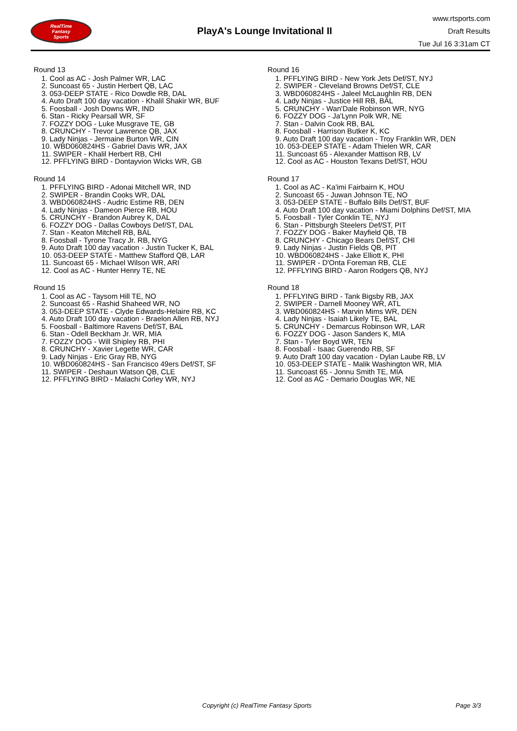RealTime
Fantasy
Sports
PlayA's Lounge Invitational II
www.rtsports.com
Draft Results
Tue Jul 16 3:31am CT
Round 13
1. Cool as AC - Josh Palmer WR, LAC
2. Suncoast 65 - Justin Herbert QB, LAC
3. 053-DEEP STATE - Rico Dowdle RB, DAL
4. Auto Draft 100 day vacation - Khalil Shakir WR, BUF
5. Foosball - Josh Downs WR, IND
6. Stan - Ricky Pearsall WR, SF
7. FOZZY DOG - Luke Musgrave TE, GB
8. CRUNCHY - Trevor Lawrence QB, JAX
9. Lady Ninjas - Jermaine Burton WR, CIN
10. WBD060824HS - Gabriel Davis WR, JAX
11. SWIPER - Khalil Herbert RB, CHI
12. PFFLYING BIRD - Dontayvion Wicks WR, GB
Round 14
1. PFFLYING BIRD - Adonai Mitchell WR, IND
2. SWIPER - Brandin Cooks WR, DAL
3. WBD060824HS - Audric Estime RB, DEN
4. Lady Ninjas - Dameon Pierce RB, HOU
5. CRUNCHY - Brandon Aubrey K, DAL
6. FOZZY DOG - Dallas Cowboys Def/ST, DAL
7. Stan - Keaton Mitchell RB, BAL
8. Foosball - Tyrone Tracy Jr. RB, NYG
9. Auto Draft 100 day vacation - Justin Tucker K, BAL
10. 053-DEEP STATE - Matthew Stafford QB, LAR
11. Suncoast 65 - Michael Wilson WR, ARI
12. Cool as AC - Hunter Henry TE, NE
Round 15
1. Cool as AC - Taysom Hill TE, NO
2. Suncoast 65 - Rashid Shaheed WR, NO
3. 053-DEEP STATE - Clyde Edwards-Helaire RB, KC
4. Auto Draft 100 day vacation - Braelon Allen RB, NYJ
5. Foosball - Baltimore Ravens Def/ST, BAL
6. Stan - Odell Beckham Jr. WR, MIA
7. FOZZY DOG - Will Shipley RB, PHI
8. CRUNCHY - Xavier Legette WR, CAR
9. Lady Ninjas - Eric Gray RB, NYG
10. WBD060824HS - San Francisco 49ers Def/ST, SF
11. SWIPER - Deshaun Watson QB, CLE
12. PFFLYING BIRD - Malachi Corley WR, NYJ
Round 16
1. PFFLYING BIRD - New York Jets Def/ST, NYJ
2. SWIPER - Cleveland Browns Def/ST, CLE
3. WBD060824HS - Jaleel McLaughlin RB, DEN
4. Lady Ninjas - Justice Hill RB, BAL
5. CRUNCHY - Wan'Dale Robinson WR, NYG
6. FOZZY DOG - Ja'Lynn Polk WR, NE
7. Stan - Dalvin Cook RB, BAL
8. Foosball - Harrison Butker K, KC
9. Auto Draft 100 day vacation - Troy Franklin WR, DEN
10. 053-DEEP STATE - Adam Thielen WR, CAR
11. Suncoast 65 - Alexander Mattison RB, LV
12. Cool as AC - Houston Texans Def/ST, HOU
Round 17
1. Cool as AC - Ka'imi Fairbairn K, HOU
2. Suncoast 65 - Juwan Johnson TE, NO
3. 053-DEEP STATE - Buffalo Bills Def/ST, BUF
4. Auto Draft 100 day vacation - Miami Dolphins Def/ST, MIA
5. Foosball - Tyler Conklin TE, NYJ
6. Stan - Pittsburgh Steelers Def/ST, PIT
7. FOZZY DOG - Baker Mayfield QB, TB
8. CRUNCHY - Chicago Bears Def/ST, CHI
9. Lady Ninjas - Justin Fields QB, PIT
10. WBD060824HS - Jake Elliott K, PHI
11. SWIPER - D'Onta Foreman RB, CLE
12. PFFLYING BIRD - Aaron Rodgers QB, NYJ
Round 18
1. PFFLYING BIRD - Tank Bigsby RB, JAX
2. SWIPER - Darnell Mooney WR, ATL
3. WBD060824HS - Marvin Mims WR, DEN
4. Lady Ninjas - Isaiah Likely TE, BAL
5. CRUNCHY - Demarcus Robinson WR, LAR
6. FOZZY DOG - Jason Sanders K, MIA
7. Stan - Tyler Boyd WR, TEN
8. Foosball - Isaac Guerendo RB, SF
9. Auto Draft 100 day vacation - Dylan Laube RB, LV
10. 053-DEEP STATE - Malik Washington WR, MIA
11. Suncoast 65 - Jonnu Smith TE, MIA
12. Cool as AC - Demario Douglas WR, NE
Copyright (c) RealTime Fantasy Sports Page 3/3